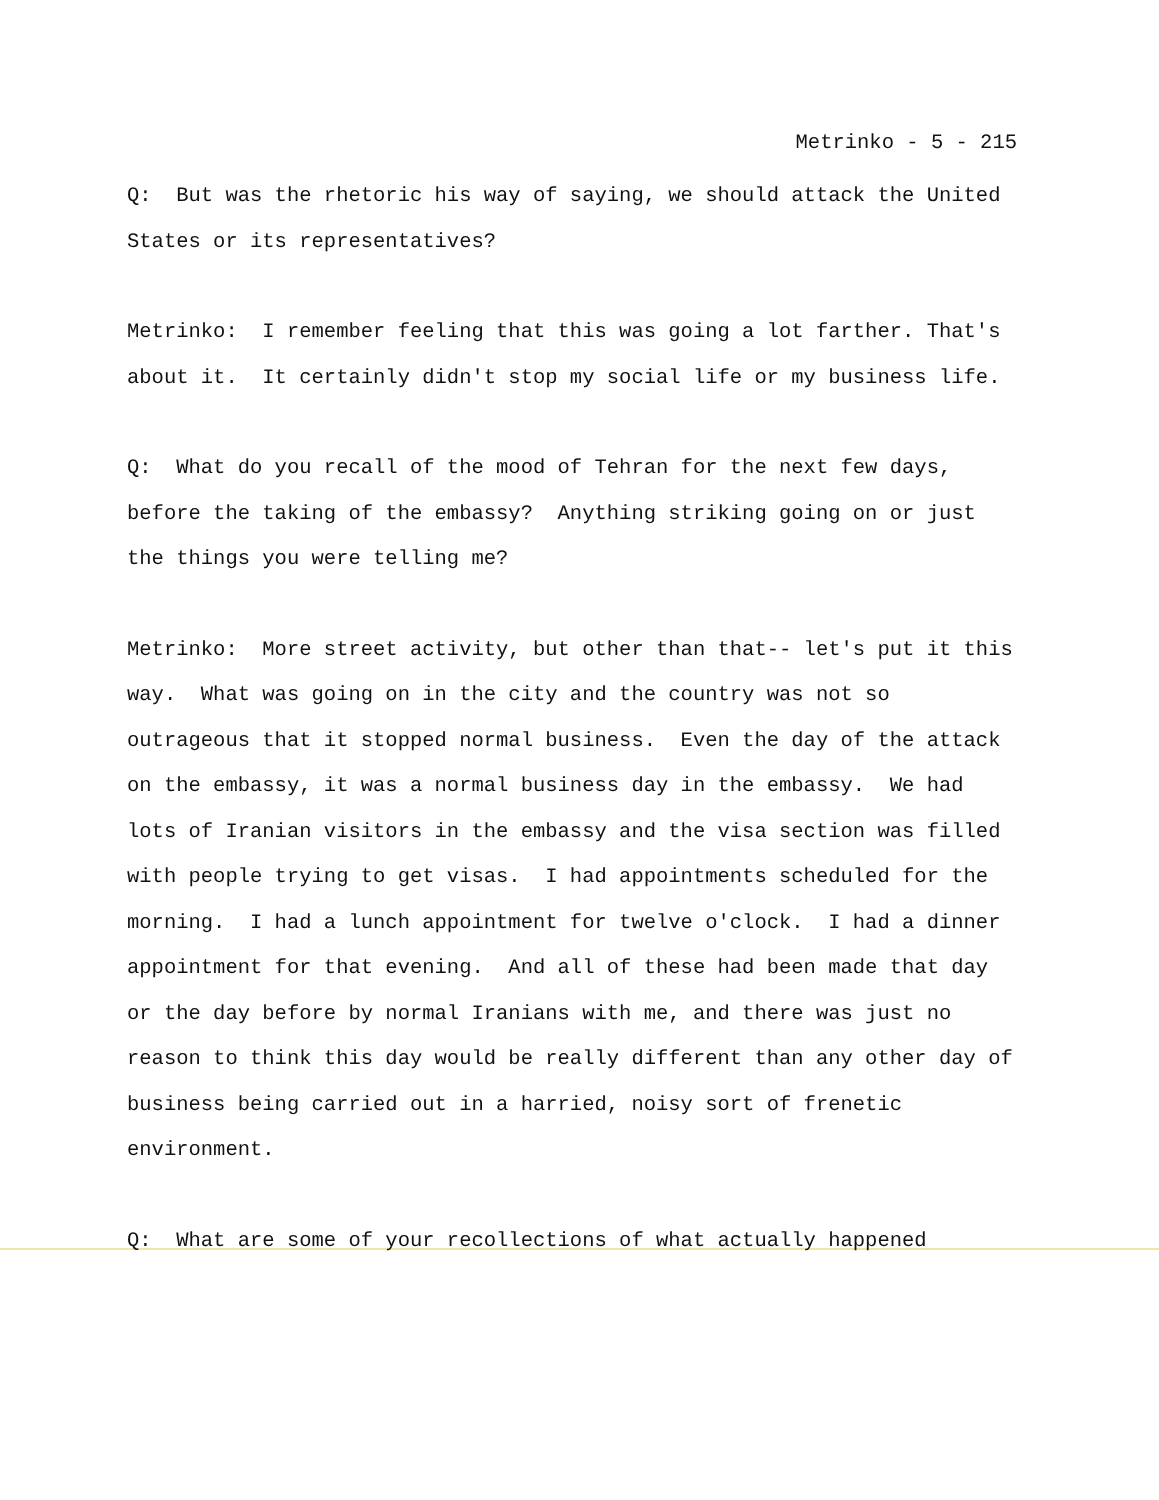Metrinko - 5 - 215
Q: But was the rhetoric his way of saying, we should attack the United States or its representatives?
Metrinko: I remember feeling that this was going a lot farther. That's about it. It certainly didn't stop my social life or my business life.
Q: What do you recall of the mood of Tehran for the next few days, before the taking of the embassy? Anything striking going on or just the things you were telling me?
Metrinko: More street activity, but other than that-- let's put it this way. What was going on in the city and the country was not so outrageous that it stopped normal business. Even the day of the attack on the embassy, it was a normal business day in the embassy. We had lots of Iranian visitors in the embassy and the visa section was filled with people trying to get visas. I had appointments scheduled for the morning. I had a lunch appointment for twelve o'clock. I had a dinner appointment for that evening. And all of these had been made that day or the day before by normal Iranians with me, and there was just no reason to think this day would be really different than any other day of business being carried out in a harried, noisy sort of frenetic environment.
Q: What are some of your recollections of what actually happened